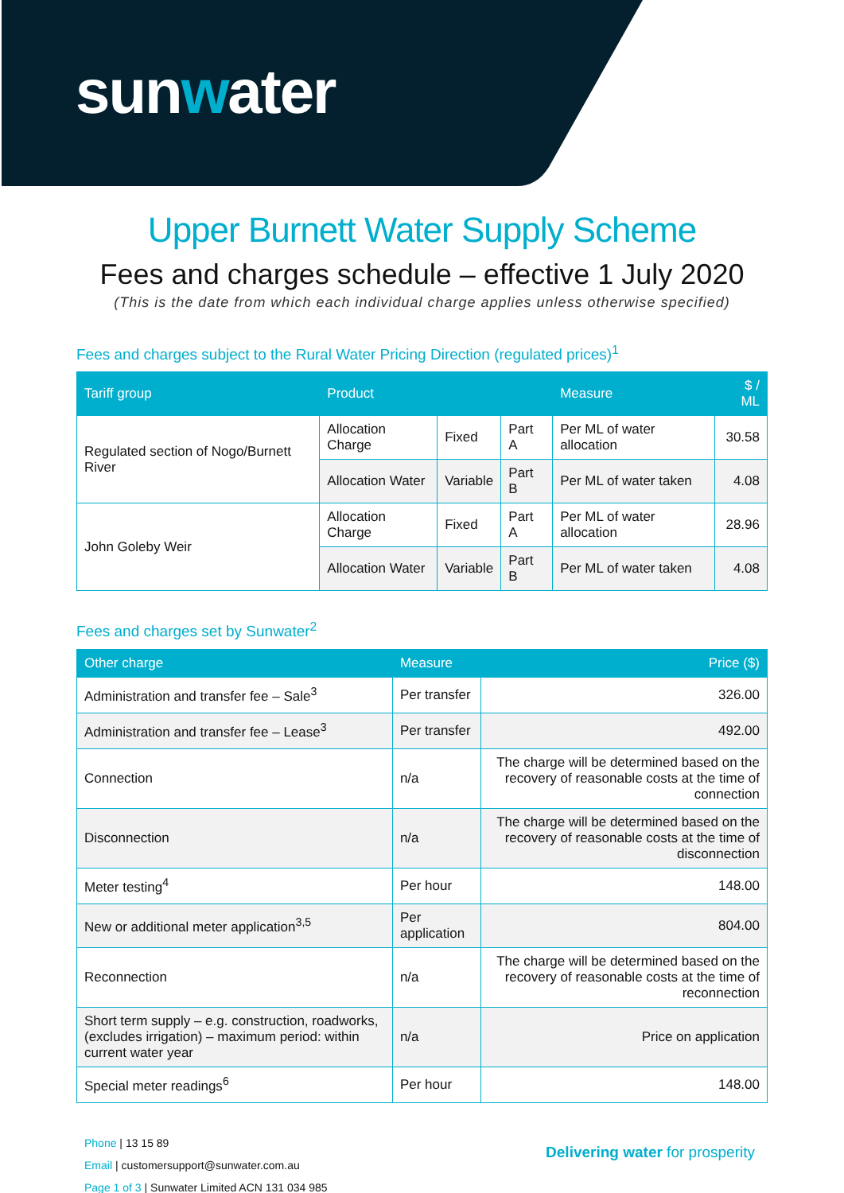sunwater
Upper Burnett Water Supply Scheme
Fees and charges schedule – effective 1 July 2020
(This is the date from which each individual charge applies unless otherwise specified)
Fees and charges subject to the Rural Water Pricing Direction (regulated prices)<sup>1</sup>
| Tariff group | Product | | | Measure | $ / ML |
| --- | --- | --- | --- | --- | --- |
| Regulated section of Nogo/Burnett River | Allocation Charge | Fixed | Part A | Per ML of water allocation | 30.58 |
| | Allocation Water | Variable | Part B | Per ML of water taken | 4.08 |
| John Goleby Weir | Allocation Charge | Fixed | Part A | Per ML of water allocation | 28.96 |
| | Allocation Water | Variable | Part B | Per ML of water taken | 4.08 |
Fees and charges set by Sunwater<sup>2</sup>
| Other charge | Measure | Price ($) |
| --- | --- | --- |
| Administration and transfer fee – Sale<sup>3</sup> | Per transfer | 326.00 |
| Administration and transfer fee – Lease<sup>3</sup> | Per transfer | 492.00 |
| Connection | n/a | The charge will be determined based on the recovery of reasonable costs at the time of connection |
| Disconnection | n/a | The charge will be determined based on the recovery of reasonable costs at the time of disconnection |
| Meter testing<sup>4</sup> | Per hour | 148.00 |
| New or additional meter application<sup>3,5</sup> | Per application | 804.00 |
| Reconnection | n/a | The charge will be determined based on the recovery of reasonable costs at the time of reconnection |
| Short term supply – e.g. construction, roadworks, (excludes irrigation) – maximum period: within current water year | n/a | Price on application |
| Special meter readings<sup>6</sup> | Per hour | 148.00 |
Phone | 13 15 89
Email | customersupport@sunwater.com.au
Page 1 of 3 | Sunwater Limited ACN 131 034 985
Delivering water for prosperity